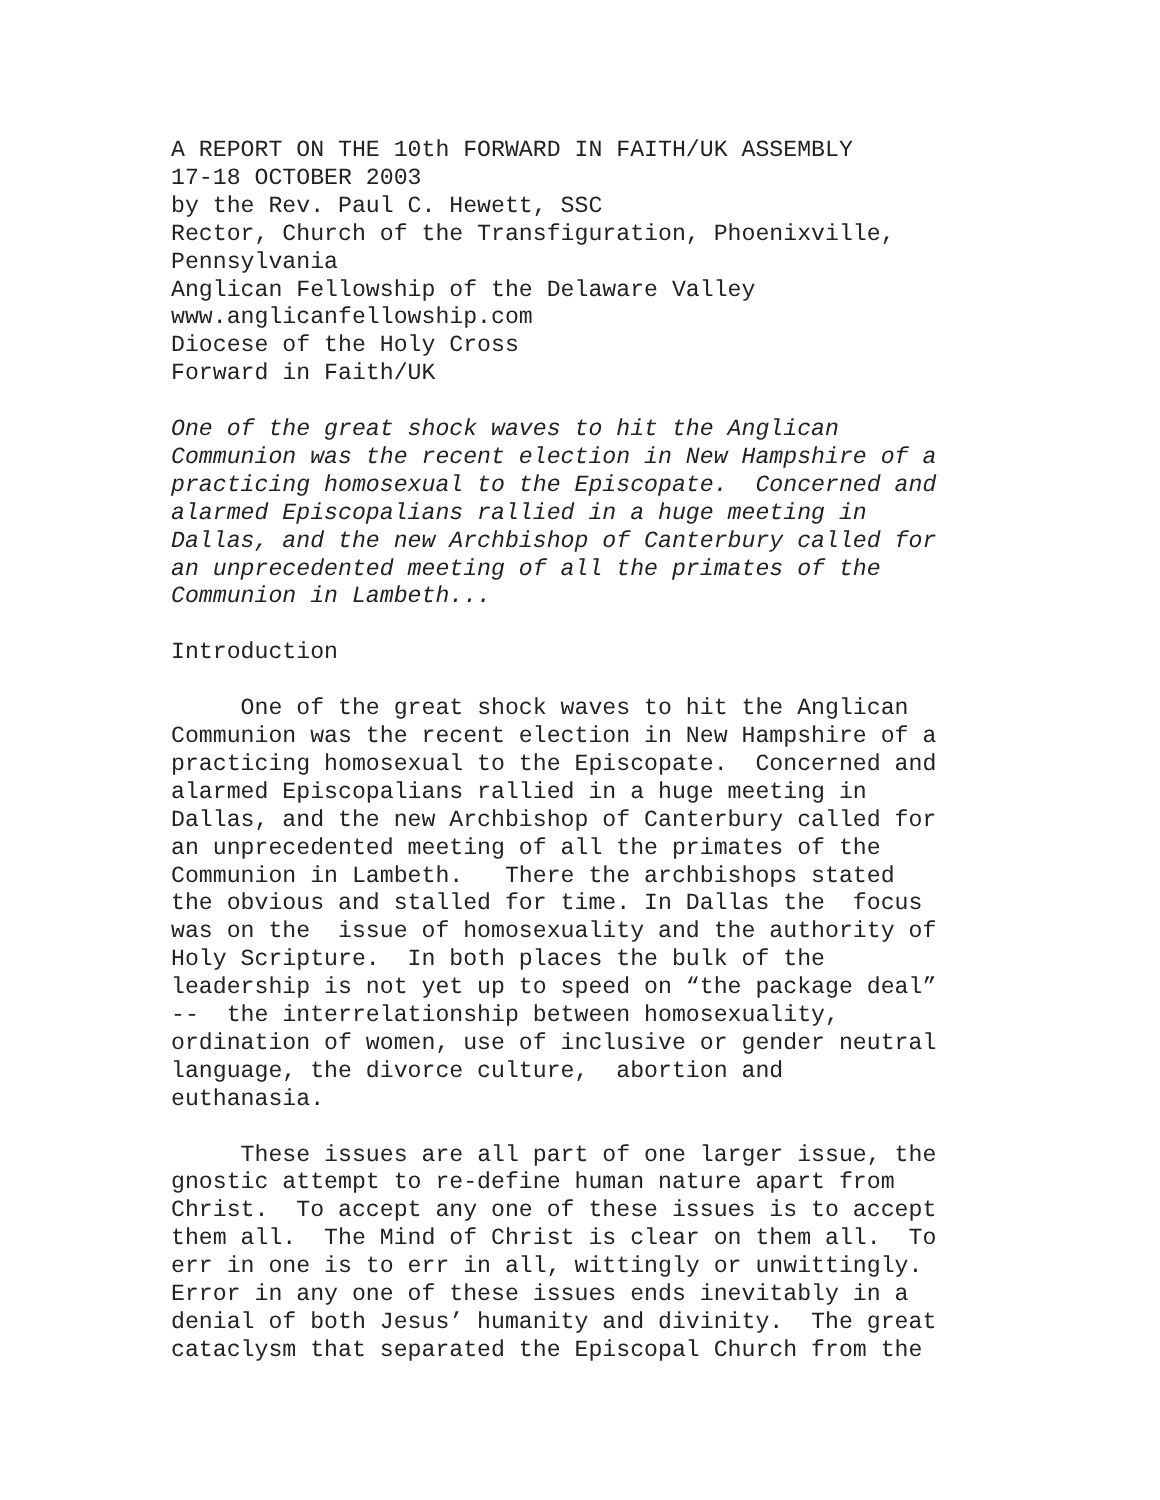A REPORT ON THE 10th FORWARD IN FAITH/UK ASSEMBLY 17-18 OCTOBER 2003 by the Rev. Paul C. Hewett, SSC Rector, Church of the Transfiguration, Phoenixville, Pennsylvania Anglican Fellowship of the Delaware Valley www.anglicanfellowship.com Diocese of the Holy Cross Forward in Faith/UK
One of the great shock waves to hit the Anglican Communion was the recent election in New Hampshire of a practicing homosexual to the Episcopate. Concerned and alarmed Episcopalians rallied in a huge meeting in Dallas, and the new Archbishop of Canterbury called for an unprecedented meeting of all the primates of the Communion in Lambeth...
Introduction
One of the great shock waves to hit the Anglican Communion was the recent election in New Hampshire of a practicing homosexual to the Episcopate. Concerned and alarmed Episcopalians rallied in a huge meeting in Dallas, and the new Archbishop of Canterbury called for an unprecedented meeting of all the primates of the Communion in Lambeth. There the archbishops stated the obvious and stalled for time. In Dallas the focus was on the issue of homosexuality and the authority of Holy Scripture. In both places the bulk of the leadership is not yet up to speed on “the package deal” -- the interrelationship between homosexuality, ordination of women, use of inclusive or gender neutral language, the divorce culture, abortion and euthanasia.
These issues are all part of one larger issue, the gnostic attempt to re-define human nature apart from Christ. To accept any one of these issues is to accept them all. The Mind of Christ is clear on them all. To err in one is to err in all, wittingly or unwittingly. Error in any one of these issues ends inevitably in a denial of both Jesus’ humanity and divinity. The great cataclysm that separated the Episcopal Church from the